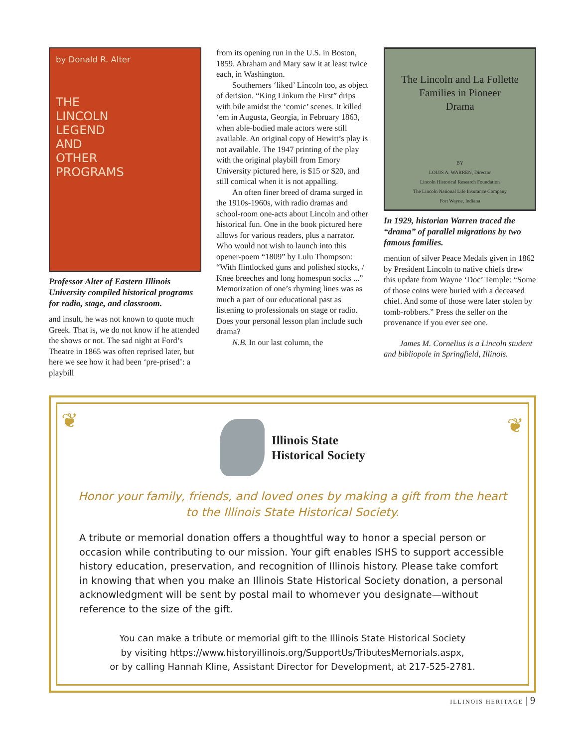by Donald R. Alter
THE
LINCOLN
LEGEND
AND
OTHER
PROGRAMS
Professor Alter of Eastern Illinois University compiled historical programs for radio, stage, and classroom.
and insult, he was not known to quote much Greek. That is, we do not know if he attended the shows or not. The sad night at Ford’s Theatre in 1865 was often reprised later, but here we see how it had been ‘pre-prised’: a playbill
from its opening run in the U.S. in Boston, 1859. Abraham and Mary saw it at least twice each, in Washington.
Southerners ‘liked’ Lincoln too, as object of derision. “King Linkum the First” drips with bile amidst the ‘comic’ scenes. It killed ‘em in Augusta, Georgia, in February 1863, when able-bodied male actors were still available. An original copy of Hewitt’s play is not available. The 1947 printing of the play with the original playbill from Emory University pictured here, is $15 or $20, and still comical when it is not appalling.
An often finer breed of drama surged in the 1910s-1960s, with radio dramas and school-room one-acts about Lincoln and other historical fun. One in the book pictured here allows for various readers, plus a narrator. Who would not wish to launch into this opener-poem “1809” by Lulu Thompson: “With flintlocked guns and polished stocks, / Knee breeches and long homespun socks ...” Memorization of one’s rhyming lines was as much a part of our educational past as listening to professionals on stage or radio. Does your personal lesson plan include such drama?
N.B. In our last column, the
The Lincoln and La Follette
Families in Pioneer
Drama
BY
LOUIS A. WARREN, Director
Lincoln Historical Research Foundation
The Lincoln National Life Insurance Company
Fort Wayne, Indiana
In 1929, historian Warren traced the “drama” of parallel migrations by two famous families.
mention of silver Peace Medals given in 1862 by President Lincoln to native chiefs drew this update from Wayne ‘Doc’ Temple: “Some of those coins were buried with a deceased chief. And some of those were later stolen by tomb-robbers.” Press the seller on the provenance if you ever see one.
James M. Cornelius is a Lincoln student and bibliopole in Springfield, Illinois.
❦ ❦
Illinois State
Historical Society
Honor your family, friends, and loved ones by making a gift from the heart to the Illinois State Historical Society.
A tribute or memorial donation offers a thoughtful way to honor a special person or occasion while contributing to our mission. Your gift enables ISHS to support accessible history education, preservation, and recognition of Illinois history. Please take comfort in knowing that when you make an Illinois State Historical Society donation, a personal acknowledgment will be sent by postal mail to whomever you designate—without reference to the size of the gift.
You can make a tribute or memorial gift to the Illinois State Historical Society
by visiting https://www.historyillinois.org/SupportUs/TributesMemorials.aspx,
or by calling Hannah Kline, Assistant Director for Development, at 217-525-2781.
ILLINOIS HERITAGE | 9